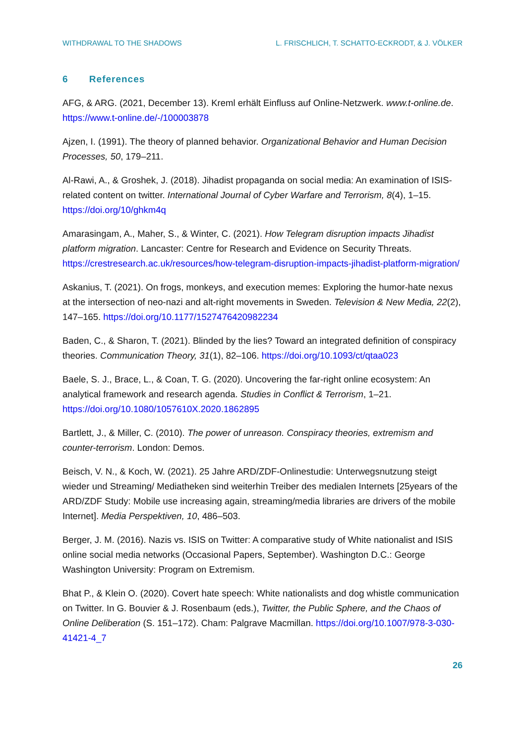WITHDRAWAL TO THE SHADOWS L. FRISCHLICH, T. SCHATTO-ECKRODT, & J. VÖLKER
6 References
AFG, & ARG. (2021, December 13). Kreml erhält Einfluss auf Online-Netzwerk. www.t-online.de. https://www.t-online.de/-/100003878
Ajzen, I. (1991). The theory of planned behavior. Organizational Behavior and Human Decision Processes, 50, 179–211.
Al-Rawi, A., & Groshek, J. (2018). Jihadist propaganda on social media: An examination of ISIS-related content on twitter. International Journal of Cyber Warfare and Terrorism, 8(4), 1–15. https://doi.org/10/ghkm4q
Amarasingam, A., Maher, S., & Winter, C. (2021). How Telegram disruption impacts Jihadist platform migration. Lancaster: Centre for Research and Evidence on Security Threats. https://crestresearch.ac.uk/resources/how-telegram-disruption-impacts-jihadist-platform-migration/
Askanius, T. (2021). On frogs, monkeys, and execution memes: Exploring the humor-hate nexus at the intersection of neo-nazi and alt-right movements in Sweden. Television & New Media, 22(2), 147–165. https://doi.org/10.1177/1527476420982234
Baden, C., & Sharon, T. (2021). Blinded by the lies? Toward an integrated definition of conspiracy theories. Communication Theory, 31(1), 82–106. https://doi.org/10.1093/ct/qtaa023
Baele, S. J., Brace, L., & Coan, T. G. (2020). Uncovering the far-right online ecosystem: An analytical framework and research agenda. Studies in Conflict & Terrorism, 1–21. https://doi.org/10.1080/1057610X.2020.1862895
Bartlett, J., & Miller, C. (2010). The power of unreason. Conspiracy theories, extremism and counter-terrorism. London: Demos.
Beisch, V. N., & Koch, W. (2021). 25 Jahre ARD/ZDF-Onlinestudie: Unterwegsnutzung steigt wieder und Streaming/ Mediatheken sind weiterhin Treiber des medialen Internets [25years of the ARD/ZDF Study: Mobile use increasing again, streaming/media libraries are drivers of the mobile Internet]. Media Perspektiven, 10, 486–503.
Berger, J. M. (2016). Nazis vs. ISIS on Twitter: A comparative study of White nationalist and ISIS online social media networks (Occasional Papers, September). Washington D.C.: George Washington University: Program on Extremism.
Bhat P., & Klein O. (2020). Covert hate speech: White nationalists and dog whistle communication on Twitter. In G. Bouvier & J. Rosenbaum (eds.), Twitter, the Public Sphere, and the Chaos of Online Deliberation (S. 151–172). Cham: Palgrave Macmillan. https://doi.org/10.1007/978-3-030-41421-4_7
26